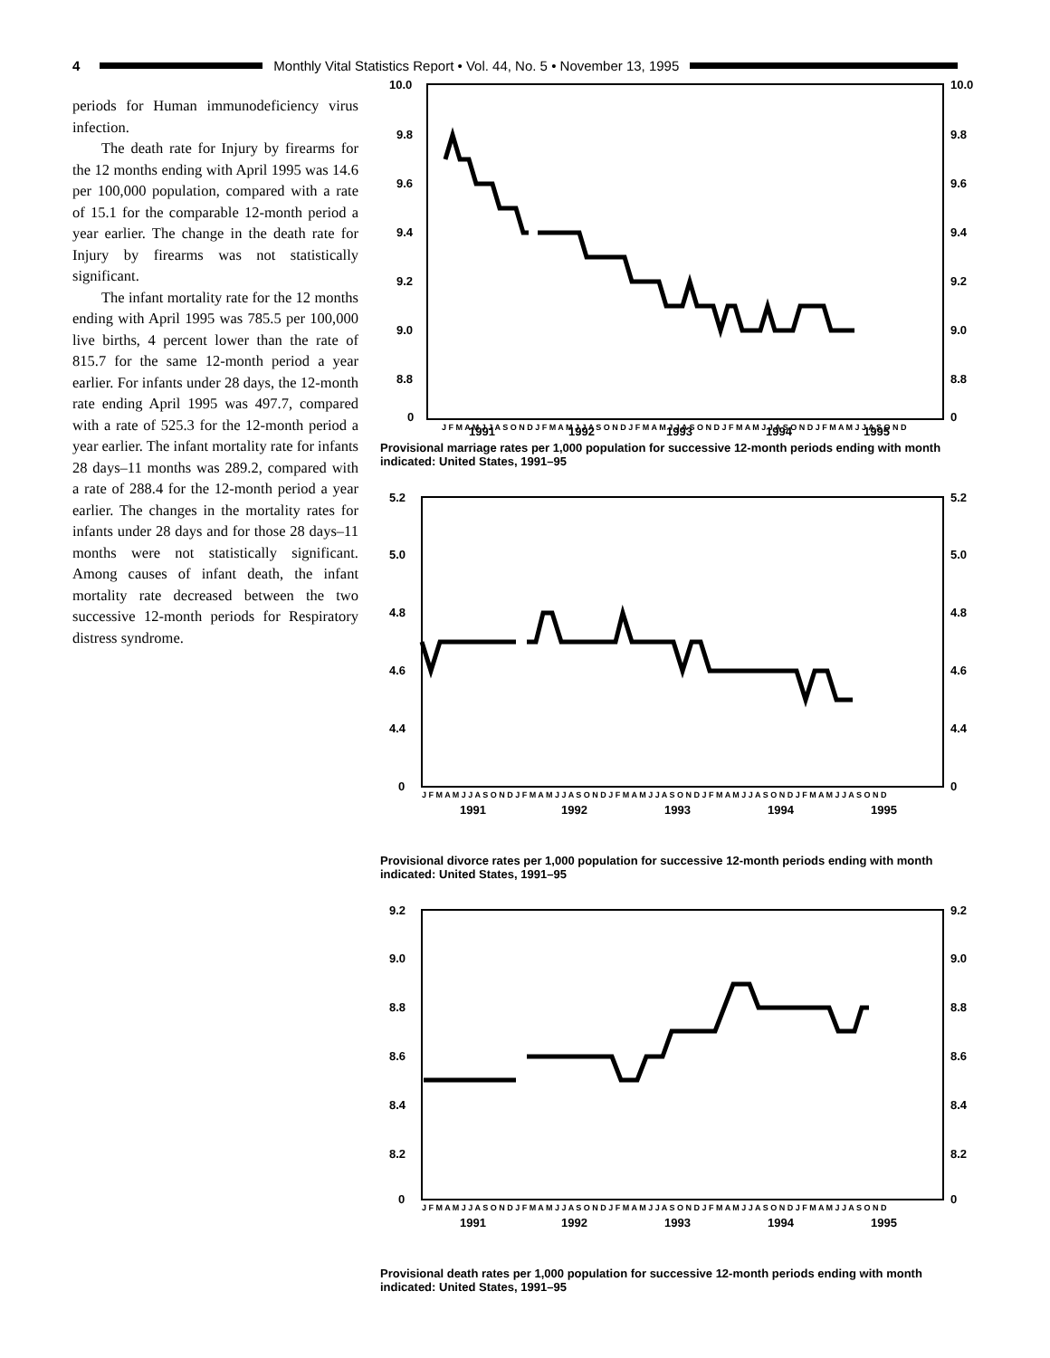4
Monthly Vital Statistics Report • Vol. 44, No. 5 • November 13, 1995
periods for Human immunodeficiency virus infection.
The death rate for Injury by firearms for the 12 months ending with April 1995 was 14.6 per 100,000 population, compared with a rate of 15.1 for the comparable 12-month period a year earlier. The change in the death rate for Injury by firearms was not statistically significant.
The infant mortality rate for the 12 months ending with April 1995 was 785.5 per 100,000 live births, 4 percent lower than the rate of 815.7 for the same 12-month period a year earlier. For infants under 28 days, the 12-month rate ending April 1995 was 497.7, compared with a rate of 525.3 for the 12-month period a year earlier. The infant mortality rate for infants 28 days–11 months was 289.2, compared with a rate of 288.4 for the 12-month period a year earlier. The changes in the mortality rates for infants under 28 days and for those 28 days–11 months were not statistically significant. Among causes of infant death, the infant mortality rate decreased between the two successive 12-month periods for Respiratory distress syndrome.
10.0
9.8
9.6
9.4
9.2
9.0
8.8
0
10.0
9.8
9.6
9.4
9.2
9.0
8.8
0
J F M A M J J A S O N D J F M A M J J A S O N D J F M A M J J A S O N D J F M A M J J A S O N D J F M A M J J A S O N D
1991
1992
1993
1994
1995
Provisional marriage rates per 1,000 population for successive 12-month periods ending with month indicated: United States, 1991–95
5.2
5.0
4.8
4.6
4.4
0
5.2
5.0
4.8
4.6
4.4
0
J F M A M J J A S O N D J F M A M J J A S O N D J F M A M J J A S O N D J F M A M J J A S O N D J F M A M J J A S O N D
1991
1992
1993
1994
1995
Provisional divorce rates per 1,000 population for successive 12-month periods ending with month indicated: United States, 1991–95
9.2
9.0
8.8
8.6
8.4
8.2
0
9.2
9.0
8.8
8.6
8.4
8.2
0
J F M A M J J A S O N D J F M A M J J A S O N D J F M A M J J A S O N D J F M A M J J A S O N D J F M A M J J A S O N D
1991
1992
1993
1994
1995
Provisional death rates per 1,000 population for successive 12-month periods ending with month indicated: United States, 1991–95